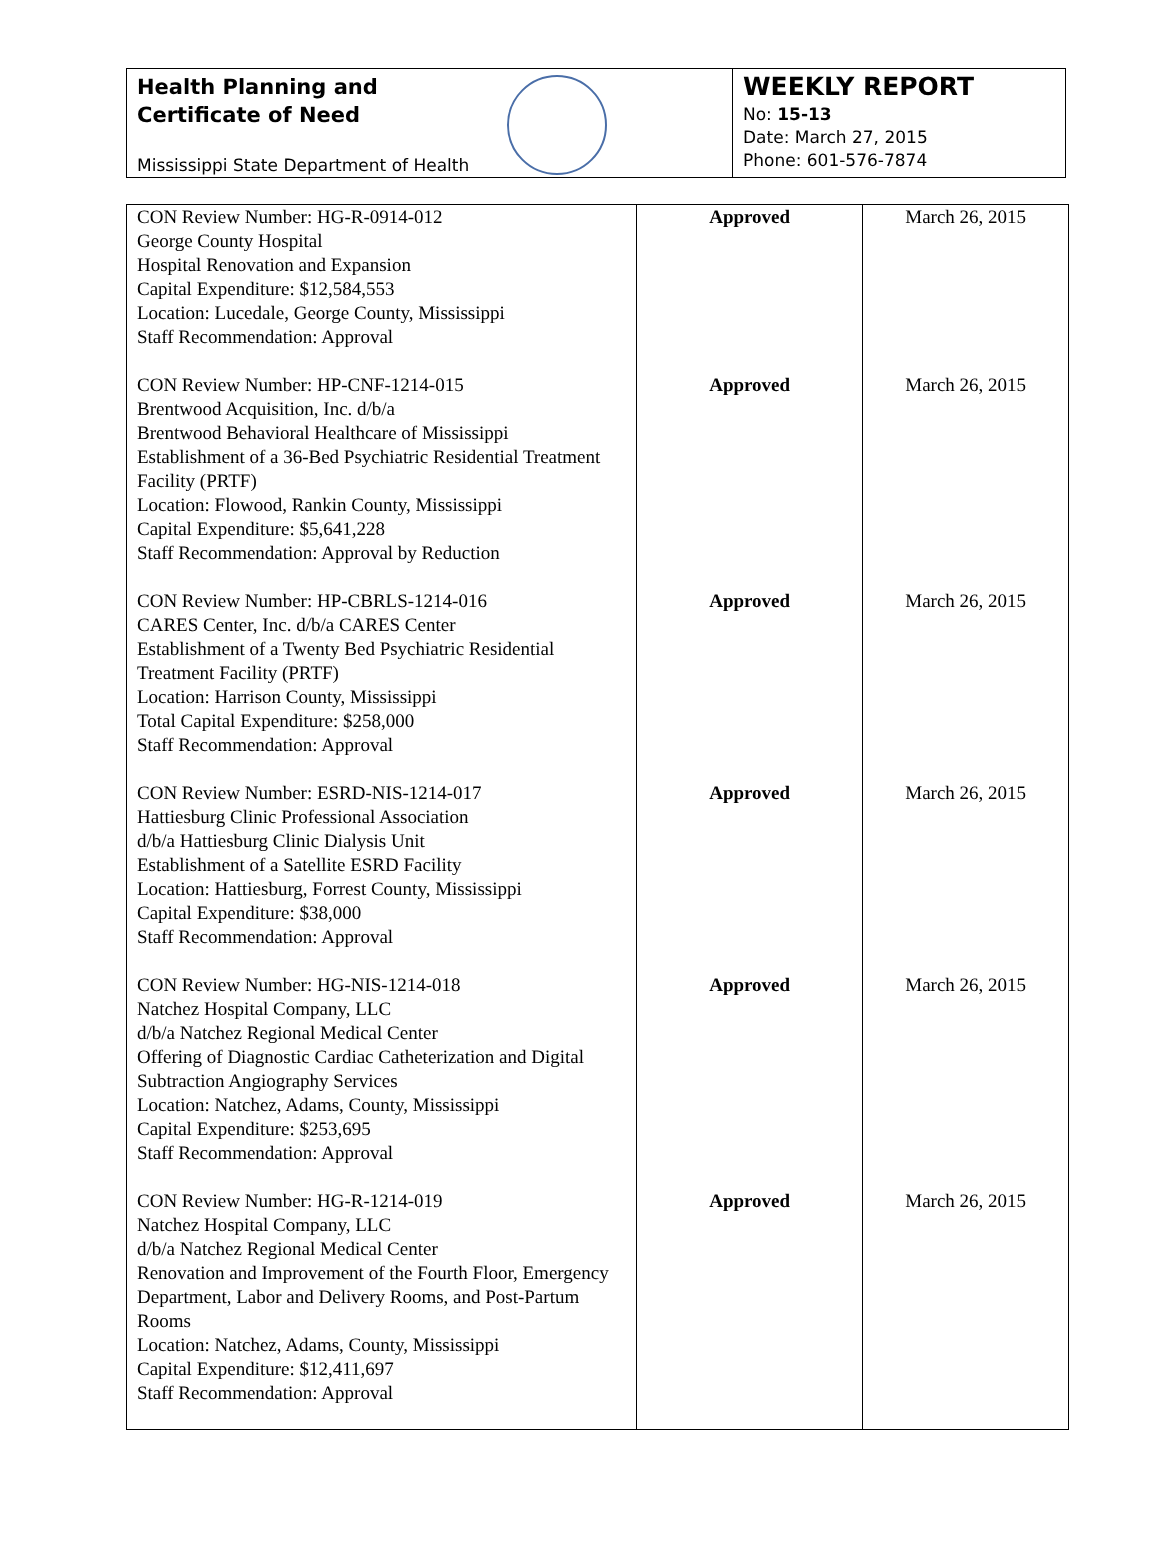Health Planning and
Certificate of Need
Mississippi State Department of Health
WEEKLY REPORT
No: 15-13
Date: March 27, 2015
Phone: 601-576-7874
| CON Review Number: HG-R-0914-012 George County Hospital Hospital Renovation and Expansion Capital Expenditure: $12,584,553 Location: Lucedale, George County, Mississippi Staff Recommendation: Approval | Approved | March 26, 2015 |
| CON Review Number: HP-CNF-1214-015 Brentwood Acquisition, Inc. d/b/a Brentwood Behavioral Healthcare of Mississippi Establishment of a 36-Bed Psychiatric Residential Treatment Facility (PRTF) Location: Flowood, Rankin County, Mississippi Capital Expenditure: $5,641,228 Staff Recommendation: Approval by Reduction | Approved | March 26, 2015 |
| CON Review Number: HP-CBRLS-1214-016 CARES Center, Inc. d/b/a CARES Center Establishment of a Twenty Bed Psychiatric Residential Treatment Facility (PRTF) Location: Harrison County, Mississippi Total Capital Expenditure: $258,000 Staff Recommendation: Approval | Approved | March 26, 2015 |
| CON Review Number: ESRD-NIS-1214-017 Hattiesburg Clinic Professional Association d/b/a Hattiesburg Clinic Dialysis Unit Establishment of a Satellite ESRD Facility Location: Hattiesburg, Forrest County, Mississippi Capital Expenditure: $38,000 Staff Recommendation: Approval | Approved | March 26, 2015 |
| CON Review Number: HG-NIS-1214-018 Natchez Hospital Company, LLC d/b/a Natchez Regional Medical Center Offering of Diagnostic Cardiac Catheterization and Digital Subtraction Angiography Services Location: Natchez, Adams, County, Mississippi Capital Expenditure: $253,695 Staff Recommendation: Approval | Approved | March 26, 2015 |
| CON Review Number: HG-R-1214-019 Natchez Hospital Company, LLC d/b/a Natchez Regional Medical Center Renovation and Improvement of the Fourth Floor, Emergency Department, Labor and Delivery Rooms, and Post-Partum Rooms Location: Natchez, Adams, County, Mississippi Capital Expenditure: $12,411,697 Staff Recommendation: Approval | Approved | March 26, 2015 |